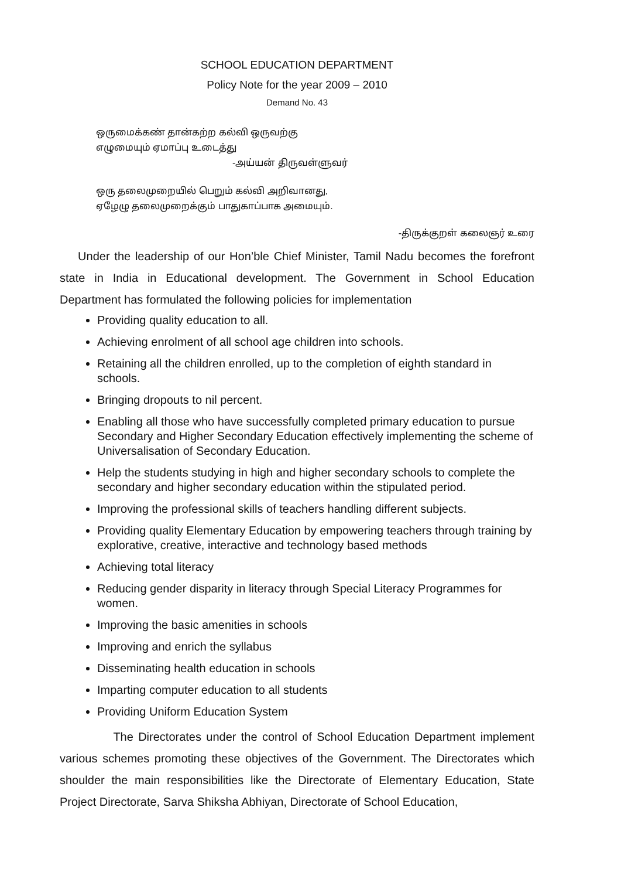SCHOOL EDUCATION DEPARTMENT
Policy Note for the year 2009 – 2010
Demand No. 43
ஒருமைக்கண் தான்கற்ற கல்வி ஒருவற்கு
எழுமையும் ஏமாப்பு உடைத்து
-அய்யன் திருவள்ளுவர்
ஒரு தலைமுறையில் பெறும் கல்வி அறிவானது,
ஏழேழு தலைமுறைக்கும் பாதுகாப்பாக அமையும்.
-திருக்குறள் கலைஞர் உரை
Under the leadership of our Hon’ble Chief Minister, Tamil Nadu becomes the forefront state in India in Educational development. The Government in School Education Department has formulated the following policies for implementation
Providing quality education to all.
Achieving enrolment of all school age children into schools.
Retaining all the children enrolled, up to the completion of eighth standard in schools.
Bringing dropouts to nil percent.
Enabling all those who have successfully completed primary education to pursue Secondary and Higher Secondary Education effectively implementing the scheme of Universalisation of Secondary Education.
Help the students studying in high and higher secondary schools to complete the secondary and higher secondary education within the stipulated period.
Improving the professional skills of teachers handling different subjects.
Providing quality Elementary Education by empowering teachers through training by explorative, creative, interactive and technology based methods
Achieving total literacy
Reducing gender disparity in literacy through Special Literacy Programmes for women.
Improving the basic amenities in schools
Improving and enrich the syllabus
Disseminating health education in schools
Imparting computer education to all students
Providing Uniform Education System
The Directorates under the control of School Education Department implement various schemes promoting these objectives of the Government. The Directorates which shoulder the main responsibilities like the Directorate of Elementary Education, State Project Directorate, Sarva Shiksha Abhiyan, Directorate of School Education,